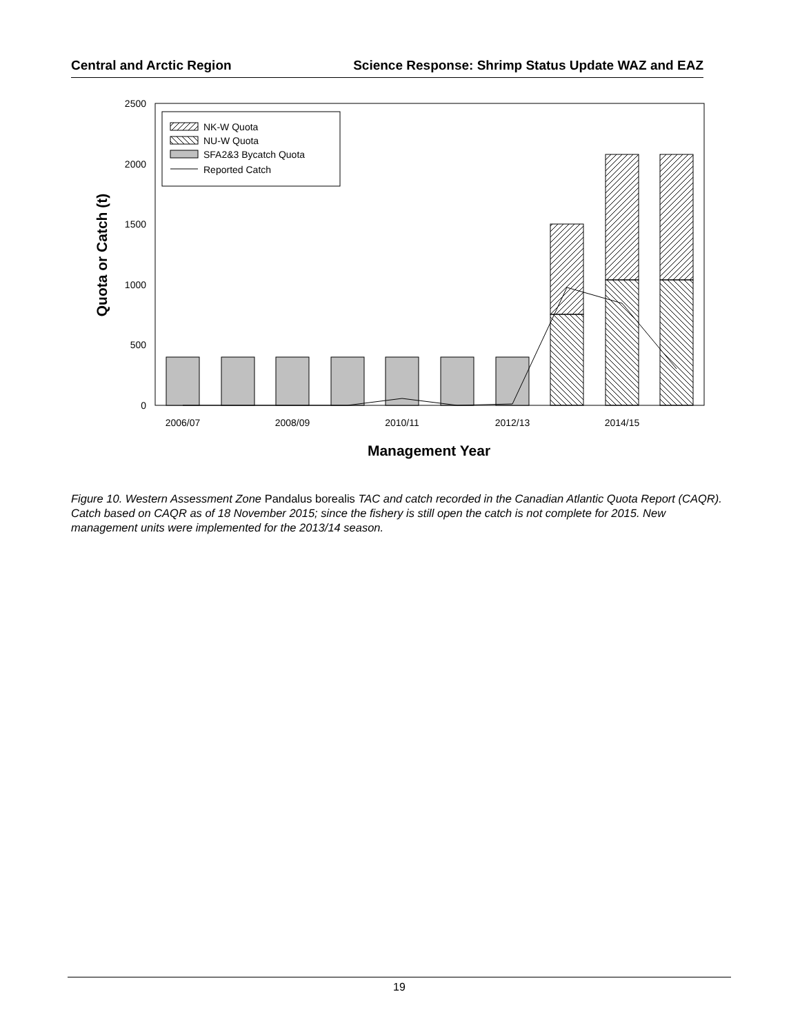Central and Arctic Region Science Response: Shrimp Status Update WAZ and EAZ
0
500
1000
1500
2000
2500
NK-W Quota
NU-W Quota
SFA2&3 Bycatch Quota
Reported Catch
2006/07
2008/09
2010/11
2012/13
2014/15
Management Year
Quota or Catch (t)
Figure 10. Western Assessment Zone Pandalus borealis TAC and catch recorded in the Canadian Atlantic Quota Report (CAQR). Catch based on CAQR as of 18 November 2015; since the fishery is still open the catch is not complete for 2015. New management units were implemented for the 2013/14 season.
19